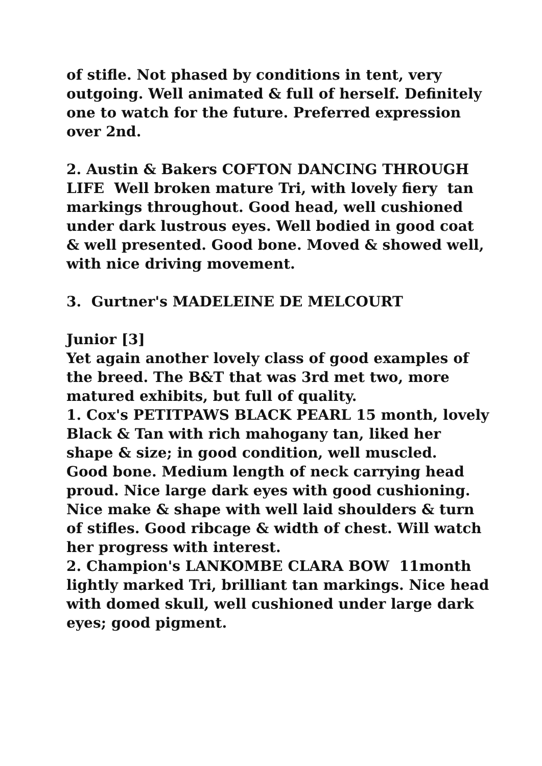of stifle. Not phased by conditions in tent, very outgoing. Well animated & full of herself. Definitely one to watch for the future. Preferred expression over 2nd.
2. Austin & Bakers COFTON DANCING THROUGH LIFE Well broken mature Tri, with lovely fiery tan markings throughout. Good head, well cushioned under dark lustrous eyes. Well bodied in good coat & well presented. Good bone. Moved & showed well, with nice driving movement.
3. Gurtner's MADELEINE DE MELCOURT
Junior [3]
Yet again another lovely class of good examples of the breed. The B&T that was 3rd met two, more matured exhibits, but full of quality.
1. Cox's PETITPAWS BLACK PEARL 15 month, lovely Black & Tan with rich mahogany tan, liked her shape & size; in good condition, well muscled.
Good bone. Medium length of neck carrying head proud. Nice large dark eyes with good cushioning. Nice make & shape with well laid shoulders & turn of stifles. Good ribcage & width of chest. Will watch her progress with interest.
2. Champion's LANKOMBE CLARA BOW 11month lightly marked Tri, brilliant tan markings. Nice head with domed skull, well cushioned under large dark eyes; good pigment.